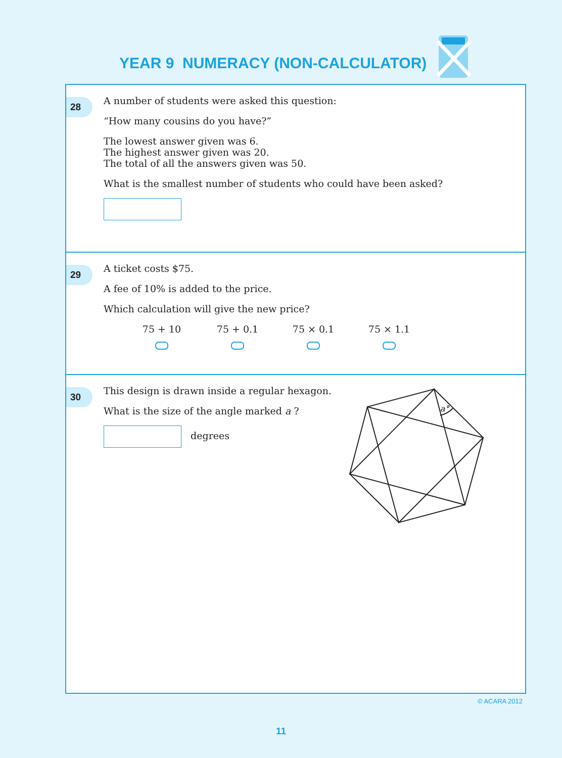YEAR 9 NUMERACY (NON-CALCULATOR)
28
A number of students were asked this question:
“How many cousins do you have?”
The lowest answer given was 6.
The highest answer given was 20.
The total of all the answers given was 50.
What is the smallest number of students who could have been asked?
29
A ticket costs $75.
A fee of 10% is added to the price.
Which calculation will give the new price?
75 + 10 75 + 0.1 75 × 0.1 75 × 1.1
30
This design is drawn inside a regular hexagon.
What is the size of the angle marked a ?
degrees
a°
© ACARA 2012
11